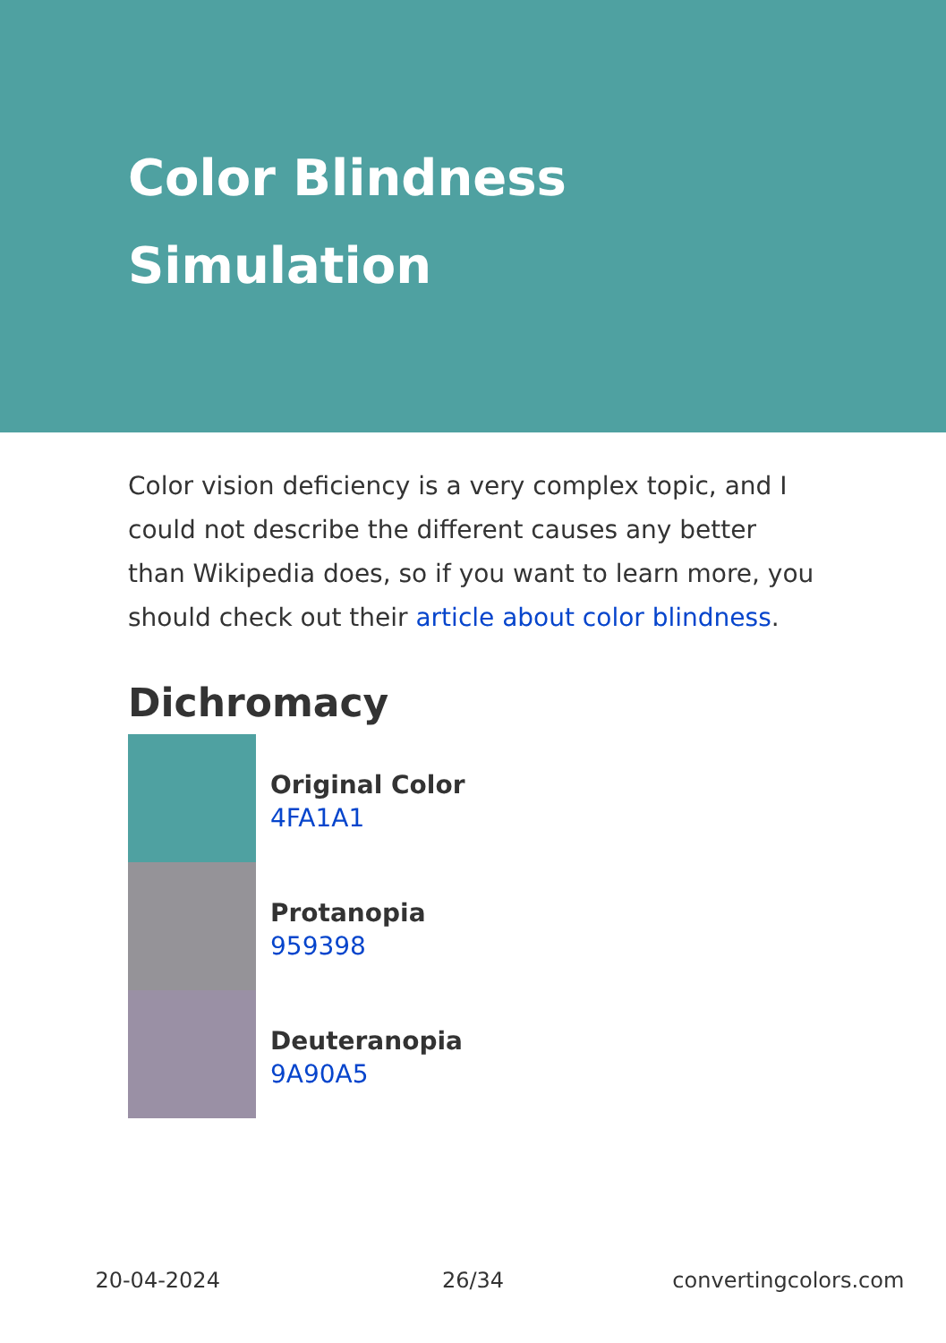Color Blindness
Simulation
Color vision deficiency is a very complex topic, and I could not describe the different causes any better than Wikipedia does, so if you want to learn more, you should check out their article about color blindness.
Dichromacy
Original Color
4FA1A1
Protanopia
959398
Deuteranopia
9A90A5
20-04-2024 26/34 convertingcolors.com